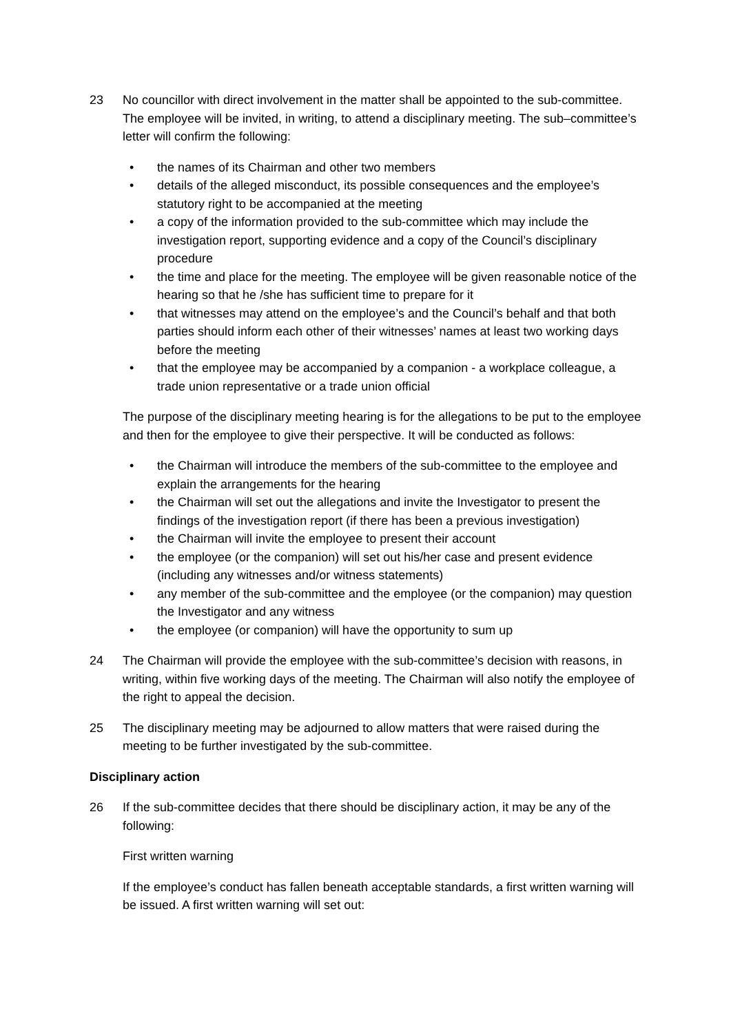23 No councillor with direct involvement in the matter shall be appointed to the sub-committee. The employee will be invited, in writing, to attend a disciplinary meeting. The sub–committee’s letter will confirm the following:
• the names of its Chairman and other two members
• details of the alleged misconduct, its possible consequences and the employee’s statutory right to be accompanied at the meeting
• a copy of the information provided to the sub-committee which may include the investigation report, supporting evidence and a copy of the Council’s disciplinary procedure
• the time and place for the meeting. The employee will be given reasonable notice of the hearing so that he /she has sufficient time to prepare for it
• that witnesses may attend on the employee’s and the Council’s behalf and that both parties should inform each other of their witnesses’ names at least two working days before the meeting
• that the employee may be accompanied by a companion - a workplace colleague, a trade union representative or a trade union official
The purpose of the disciplinary meeting hearing is for the allegations to be put to the employee and then for the employee to give their perspective. It will be conducted as follows:
• the Chairman will introduce the members of the sub-committee to the employee and explain the arrangements for the hearing
• the Chairman will set out the allegations and invite the Investigator to present the findings of the investigation report (if there has been a previous investigation)
• the Chairman will invite the employee to present their account
• the employee (or the companion) will set out his/her case and present evidence (including any witnesses and/or witness statements)
• any member of the sub-committee and the employee (or the companion) may question the Investigator and any witness
• the employee (or companion) will have the opportunity to sum up
24 The Chairman will provide the employee with the sub-committee’s decision with reasons, in writing, within five working days of the meeting. The Chairman will also notify the employee of the right to appeal the decision.
25 The disciplinary meeting may be adjourned to allow matters that were raised during the meeting to be further investigated by the sub-committee.
Disciplinary action
26 If the sub-committee decides that there should be disciplinary action, it may be any of the following:
First written warning
If the employee’s conduct has fallen beneath acceptable standards, a first written warning will be issued. A first written warning will set out: